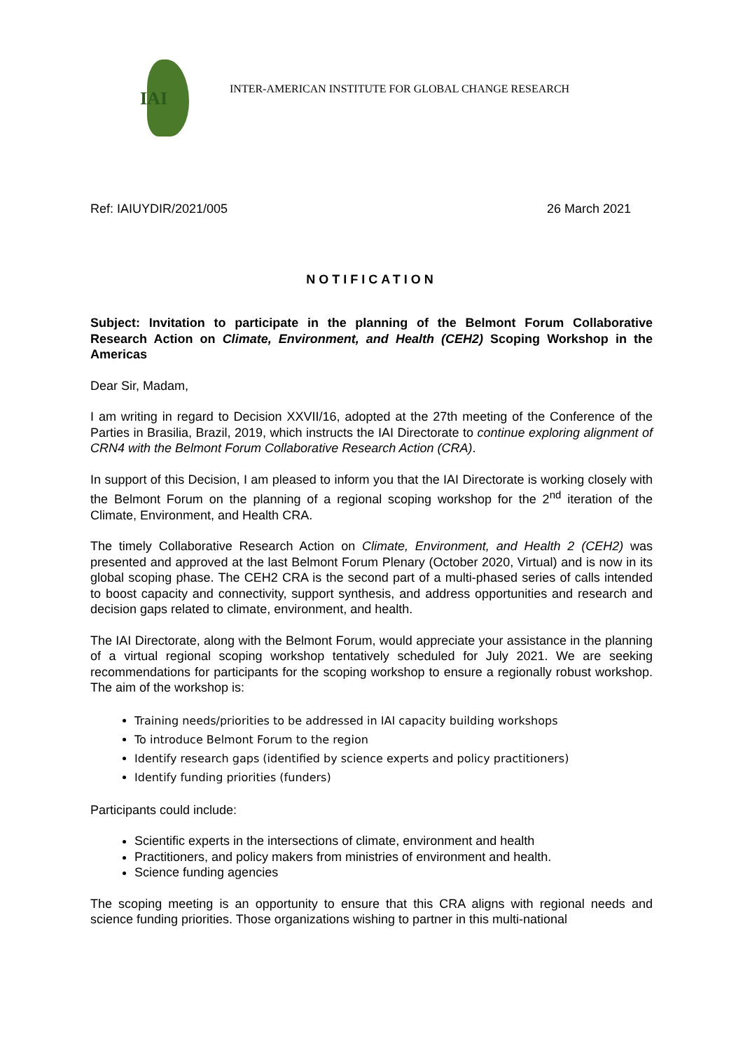IAI
INTER-AMERICAN INSTITUTE FOR GLOBAL CHANGE RESEARCH
Ref: IAIUYDIR/2021/005 26 March 2021
NOTIFICATION
Subject: Invitation to participate in the planning of the Belmont Forum Collaborative Research Action on Climate, Environment, and Health (CEH2) Scoping Workshop in the Americas
Dear Sir, Madam,
I am writing in regard to Decision XXVII/16, adopted at the 27th meeting of the Conference of the Parties in Brasilia, Brazil, 2019, which instructs the IAI Directorate to continue exploring alignment of CRN4 with the Belmont Forum Collaborative Research Action (CRA).
In support of this Decision, I am pleased to inform you that the IAI Directorate is working closely with the Belmont Forum on the planning of a regional scoping workshop for the 2<sup>nd</sup> iteration of the Climate, Environment, and Health CRA.
The timely Collaborative Research Action on Climate, Environment, and Health 2 (CEH2) was presented and approved at the last Belmont Forum Plenary (October 2020, Virtual) and is now in its global scoping phase. The CEH2 CRA is the second part of a multi-phased series of calls intended to boost capacity and connectivity, support synthesis, and address opportunities and research and decision gaps related to climate, environment, and health.
The IAI Directorate, along with the Belmont Forum, would appreciate your assistance in the planning of a virtual regional scoping workshop tentatively scheduled for July 2021. We are seeking recommendations for participants for the scoping workshop to ensure a regionally robust workshop. The aim of the workshop is:
Training needs/priorities to be addressed in IAI capacity building workshops
To introduce Belmont Forum to the region
Identify research gaps (identified by science experts and policy practitioners)
Identify funding priorities (funders)
Participants could include:
Scientific experts in the intersections of climate, environment and health
Practitioners, and policy makers from ministries of environment and health.
Science funding agencies
The scoping meeting is an opportunity to ensure that this CRA aligns with regional needs and science funding priorities. Those organizations wishing to partner in this multi-national